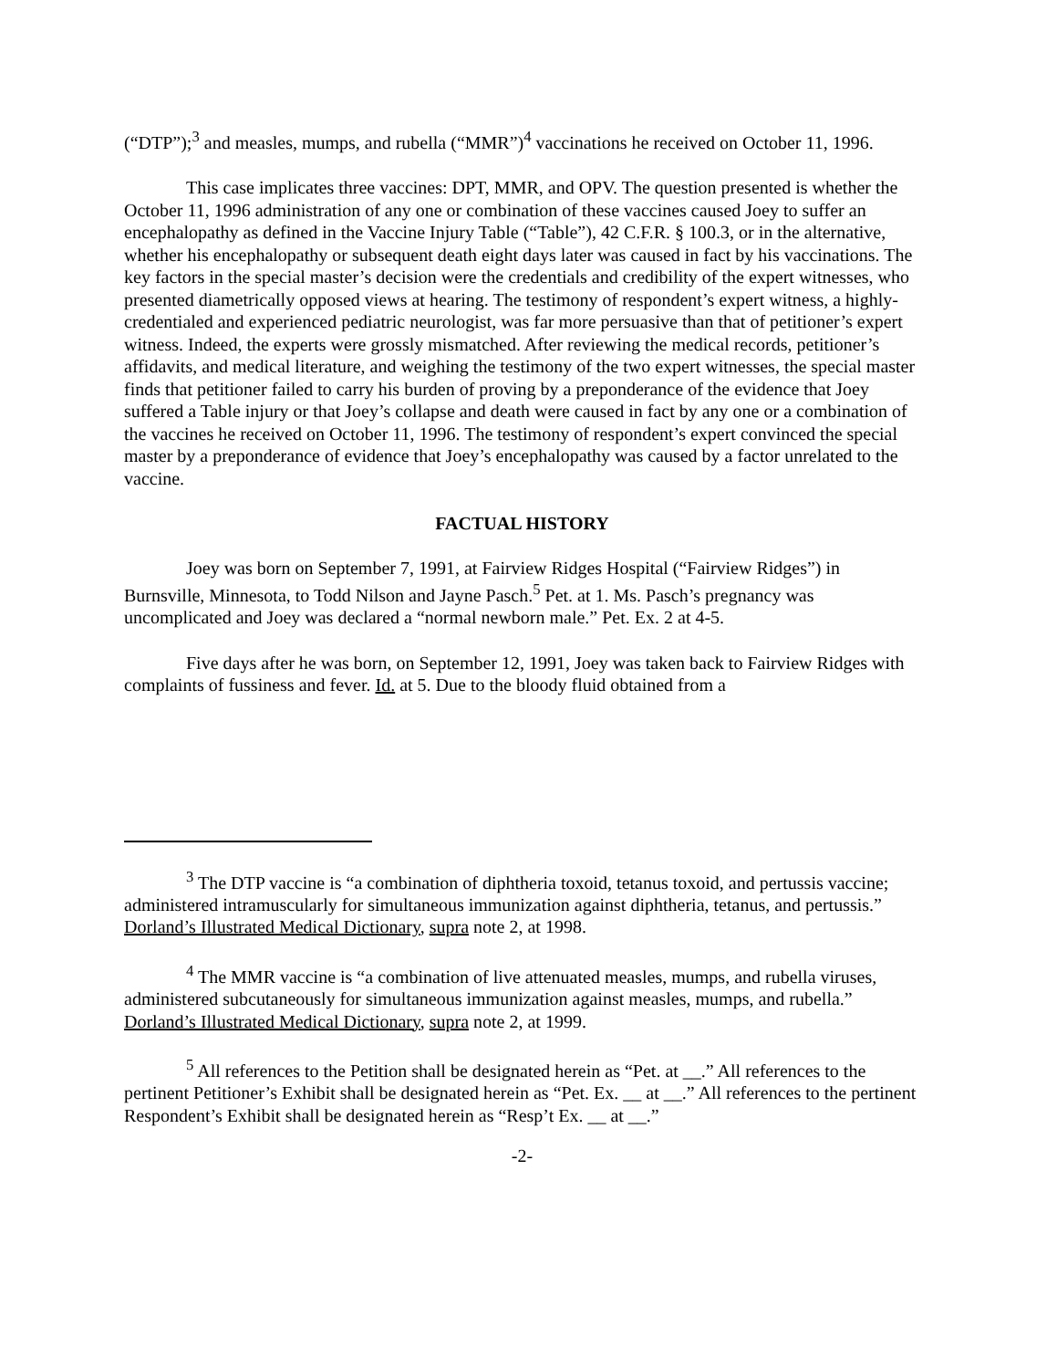(“DTP”);<sup>3</sup> and measles, mumps, and rubella (“MMR”)<sup>4</sup> vaccinations he received on October 11, 1996.
This case implicates three vaccines: DPT, MMR, and OPV. The question presented is whether the October 11, 1996 administration of any one or combination of these vaccines caused Joey to suffer an encephalopathy as defined in the Vaccine Injury Table (“Table”), 42 C.F.R. § 100.3, or in the alternative, whether his encephalopathy or subsequent death eight days later was caused in fact by his vaccinations. The key factors in the special master’s decision were the credentials and credibility of the expert witnesses, who presented diametrically opposed views at hearing. The testimony of respondent’s expert witness, a highly-credentialed and experienced pediatric neurologist, was far more persuasive than that of petitioner’s expert witness. Indeed, the experts were grossly mismatched. After reviewing the medical records, petitioner’s affidavits, and medical literature, and weighing the testimony of the two expert witnesses, the special master finds that petitioner failed to carry his burden of proving by a preponderance of the evidence that Joey suffered a Table injury or that Joey’s collapse and death were caused in fact by any one or a combination of the vaccines he received on October 11, 1996. The testimony of respondent’s expert convinced the special master by a preponderance of evidence that Joey’s encephalopathy was caused by a factor unrelated to the vaccine.
FACTUAL HISTORY
Joey was born on September 7, 1991, at Fairview Ridges Hospital (“Fairview Ridges”) in Burnsville, Minnesota, to Todd Nilson and Jayne Pasch.<sup>5</sup> Pet. at 1. Ms. Pasch’s pregnancy was uncomplicated and Joey was declared a “normal newborn male.” Pet. Ex. 2 at 4-5.
Five days after he was born, on September 12, 1991, Joey was taken back to Fairview Ridges with complaints of fussiness and fever. Id. at 5. Due to the bloody fluid obtained from a
<sup>3</sup> The DTP vaccine is “a combination of diphtheria toxoid, tetanus toxoid, and pertussis vaccine; administered intramuscularly for simultaneous immunization against diphtheria, tetanus, and pertussis.” Dorland’s Illustrated Medical Dictionary, supra note 2, at 1998.
<sup>4</sup> The MMR vaccine is “a combination of live attenuated measles, mumps, and rubella viruses, administered subcutaneously for simultaneous immunization against measles, mumps, and rubella.” Dorland’s Illustrated Medical Dictionary, supra note 2, at 1999.
<sup>5</sup> All references to the Petition shall be designated herein as “Pet. at __.” All references to the pertinent Petitioner’s Exhibit shall be designated herein as “Pet. Ex. __ at __.” All references to the pertinent Respondent’s Exhibit shall be designated herein as “Resp’t Ex. __ at __.”
-2-